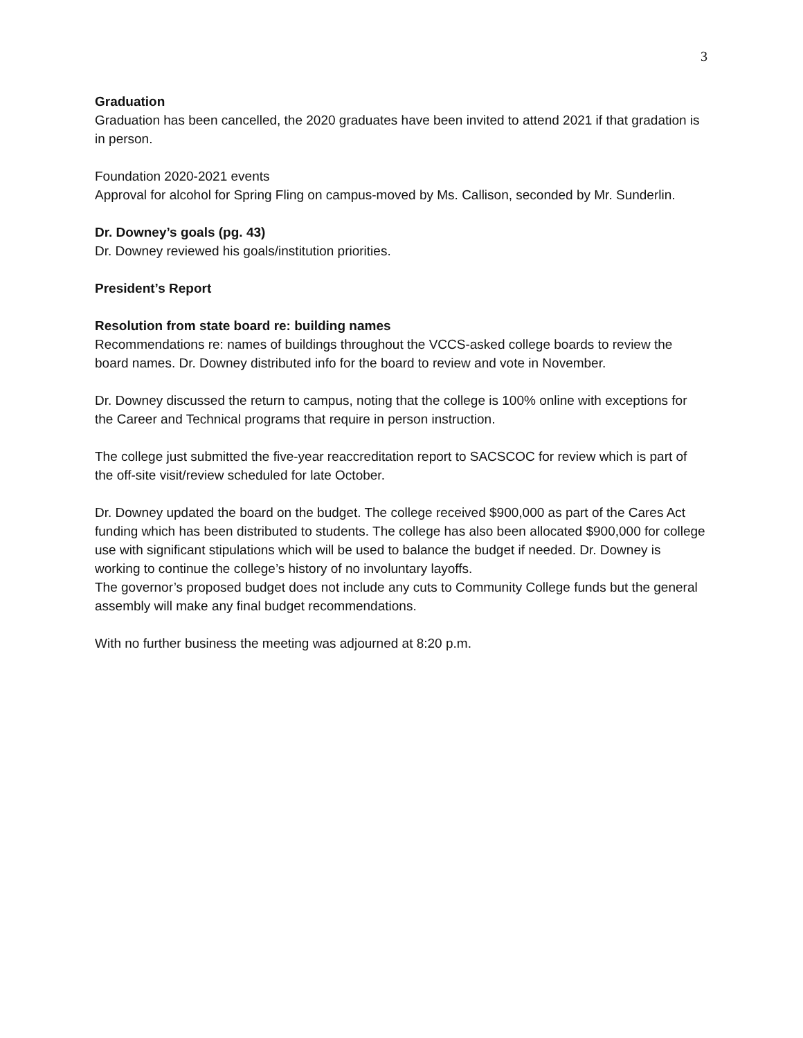3
Graduation
Graduation has been cancelled, the 2020 graduates have been invited to attend 2021 if that gradation is in person.
Foundation 2020-2021 events
Approval for alcohol for Spring Fling on campus-moved by Ms. Callison, seconded by Mr. Sunderlin.
Dr. Downey’s goals (pg. 43)
Dr. Downey reviewed his goals/institution priorities.
President’s Report
Resolution from state board re: building names
Recommendations re: names of buildings throughout the VCCS-asked college boards to review the board names. Dr. Downey distributed info for the board to review and vote in November.
Dr. Downey discussed the return to campus, noting that the college is 100% online with exceptions for the Career and Technical programs that require in person instruction.
The college just submitted the five-year reaccreditation report to SACSCOC for review which is part of the off-site visit/review scheduled for late October.
Dr. Downey updated the board on the budget. The college received $900,000 as part of the Cares Act funding which has been distributed to students. The college has also been allocated $900,000 for college use with significant stipulations which will be used to balance the budget if needed. Dr. Downey is working to continue the college’s history of no involuntary layoffs.
The governor’s proposed budget does not include any cuts to Community College funds but the general assembly will make any final budget recommendations.
With no further business the meeting was adjourned at 8:20 p.m.